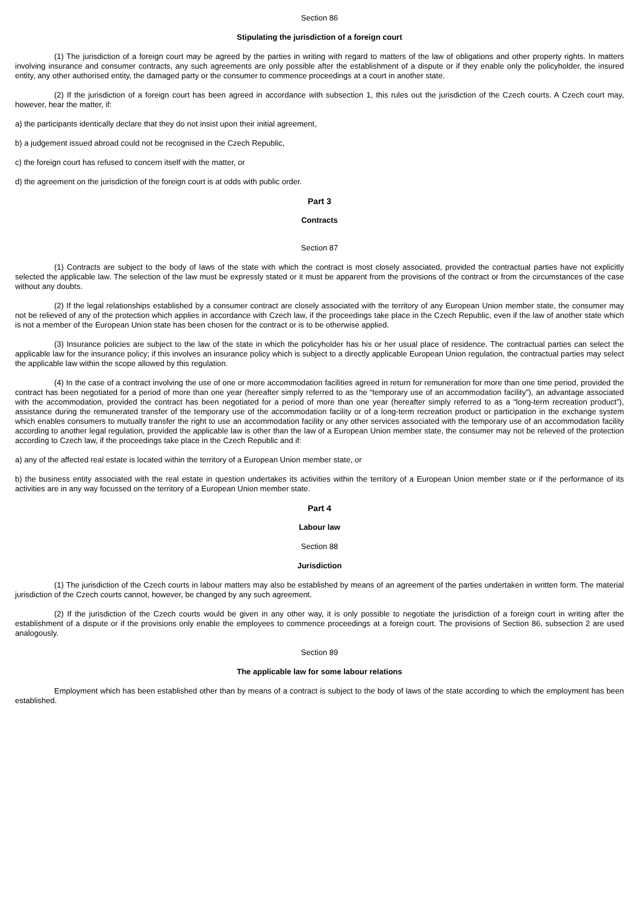Section 86
Stipulating the jurisdiction of a foreign court
(1) The jurisdiction of a foreign court may be agreed by the parties in writing with regard to matters of the law of obligations and other property rights. In matters involving insurance and consumer contracts, any such agreements are only possible after the establishment of a dispute or if they enable only the policyholder, the insured entity, any other authorised entity, the damaged party or the consumer to commence proceedings at a court in another state.
(2) If the jurisdiction of a foreign court has been agreed in accordance with subsection 1, this rules out the jurisdiction of the Czech courts. A Czech court may, however, hear the matter, if:
a) the participants identically declare that they do not insist upon their initial agreement,
b) a judgement issued abroad could not be recognised in the Czech Republic,
c) the foreign court has refused to concern itself with the matter, or
d) the agreement on the jurisdiction of the foreign court is at odds with public order.
Part 3
Contracts
Section 87
(1) Contracts are subject to the body of laws of the state with which the contract is most closely associated, provided the contractual parties have not explicitly selected the applicable law. The selection of the law must be expressly stated or it must be apparent from the provisions of the contract or from the circumstances of the case without any doubts.
(2) If the legal relationships established by a consumer contract are closely associated with the territory of any European Union member state, the consumer may not be relieved of any of the protection which applies in accordance with Czech law, if the proceedings take place in the Czech Republic, even if the law of another state which is not a member of the European Union state has been chosen for the contract or is to be otherwise applied.
(3) Insurance policies are subject to the law of the state in which the policyholder has his or her usual place of residence. The contractual parties can select the applicable law for the insurance policy; if this involves an insurance policy which is subject to a directly applicable European Union regulation, the contractual parties may select the applicable law within the scope allowed by this regulation.
(4) In the case of a contract involving the use of one or more accommodation facilities agreed in return for remuneration for more than one time period, provided the contract has been negotiated for a period of more than one year (hereafter simply referred to as the “temporary use of an accommodation facility”), an advantage associated with the accommodation, provided the contract has been negotiated for a period of more than one year (hereafter simply referred to as a “long-term recreation product”), assistance during the remunerated transfer of the temporary use of the accommodation facility or of a long-term recreation product or participation in the exchange system which enables consumers to mutually transfer the right to use an accommodation facility or any other services associated with the temporary use of an accommodation facility according to another legal regulation, provided the applicable law is other than the law of a European Union member state, the consumer may not be relieved of the protection according to Czech law, if the proceedings take place in the Czech Republic and if:
a) any of the affected real estate is located within the territory of a European Union member state, or
b) the business entity associated with the real estate in question undertakes its activities within the territory of a European Union member state or if the performance of its activities are in any way focussed on the territory of a European Union member state.
Part 4
Labour law
Section 88
Jurisdiction
(1) The jurisdiction of the Czech courts in labour matters may also be established by means of an agreement of the parties undertaken in written form. The material jurisdiction of the Czech courts cannot, however, be changed by any such agreement.
(2) If the jurisdiction of the Czech courts would be given in any other way, it is only possible to negotiate the jurisdiction of a foreign court in writing after the establishment of a dispute or if the provisions only enable the employees to commence proceedings at a foreign court. The provisions of Section 86, subsection 2 are used analogously.
Section 89
The applicable law for some labour relations
Employment which has been established other than by means of a contract is subject to the body of laws of the state according to which the employment has been established.